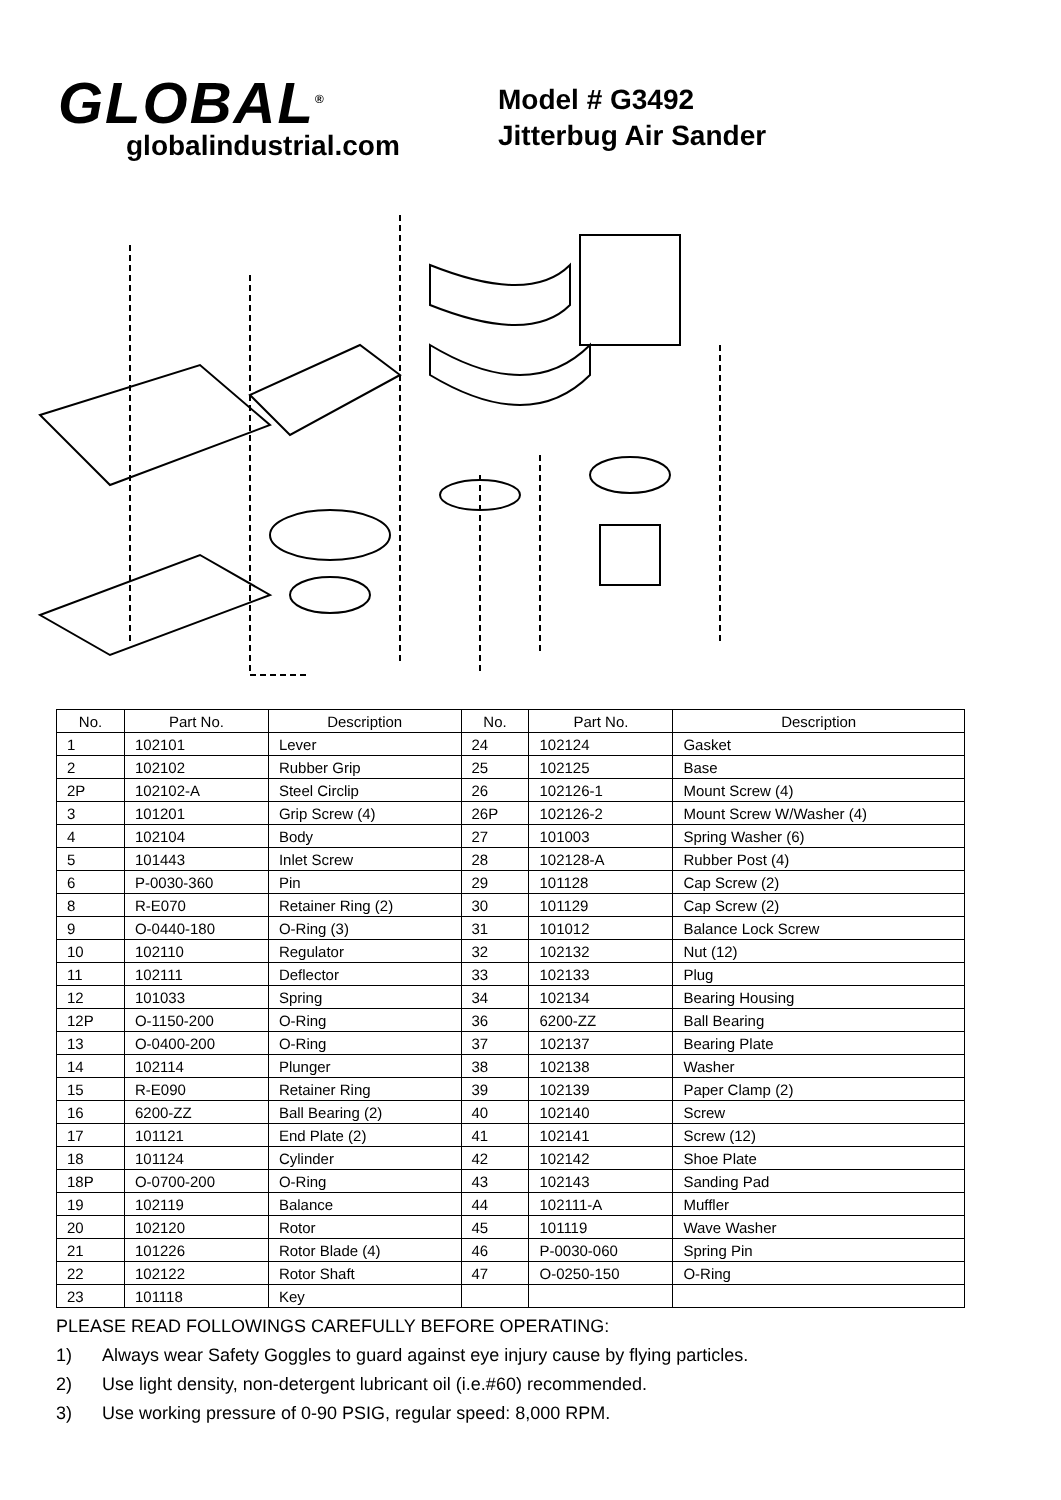GLOBAL<sup>®</sup>
globalindustrial.com
Model # G3492
Jitterbug Air Sander
| No. | Part No. | Description | No. | Part No. | Description |
| --- | --- | --- | --- | --- | --- |
| 1 | 102101 | Lever | 24 | 102124 | Gasket |
| 2 | 102102 | Rubber Grip | 25 | 102125 | Base |
| 2P | 102102-A | Steel Circlip | 26 | 102126-1 | Mount Screw (4) |
| 3 | 101201 | Grip Screw (4) | 26P | 102126-2 | Mount Screw W/Washer (4) |
| 4 | 102104 | Body | 27 | 101003 | Spring Washer (6) |
| 5 | 101443 | Inlet Screw | 28 | 102128-A | Rubber Post (4) |
| 6 | P-0030-360 | Pin | 29 | 101128 | Cap Screw (2) |
| 8 | R-E070 | Retainer Ring (2) | 30 | 101129 | Cap Screw (2) |
| 9 | O-0440-180 | O-Ring (3) | 31 | 101012 | Balance Lock Screw |
| 10 | 102110 | Regulator | 32 | 102132 | Nut (12) |
| 11 | 102111 | Deflector | 33 | 102133 | Plug |
| 12 | 101033 | Spring | 34 | 102134 | Bearing Housing |
| 12P | O-1150-200 | O-Ring | 36 | 6200-ZZ | Ball Bearing |
| 13 | O-0400-200 | O-Ring | 37 | 102137 | Bearing Plate |
| 14 | 102114 | Plunger | 38 | 102138 | Washer |
| 15 | R-E090 | Retainer Ring | 39 | 102139 | Paper Clamp (2) |
| 16 | 6200-ZZ | Ball Bearing (2) | 40 | 102140 | Screw |
| 17 | 101121 | End Plate (2) | 41 | 102141 | Screw (12) |
| 18 | 101124 | Cylinder | 42 | 102142 | Shoe Plate |
| 18P | O-0700-200 | O-Ring | 43 | 102143 | Sanding Pad |
| 19 | 102119 | Balance | 44 | 102111-A | Muffler |
| 20 | 102120 | Rotor | 45 | 101119 | Wave Washer |
| 21 | 101226 | Rotor Blade (4) | 46 | P-0030-060 | Spring Pin |
| 22 | 102122 | Rotor Shaft | 47 | O-0250-150 | O-Ring |
| 23 | 101118 | Key | | | |
PLEASE READ FOLLOWINGS CAREFULLY BEFORE OPERATING:
1) Always wear Safety Goggles to guard against eye injury cause by flying particles.
2) Use light density, non-detergent lubricant oil (i.e.#60) recommended.
3) Use working pressure of 0-90 PSIG, regular speed: 8,000 RPM.